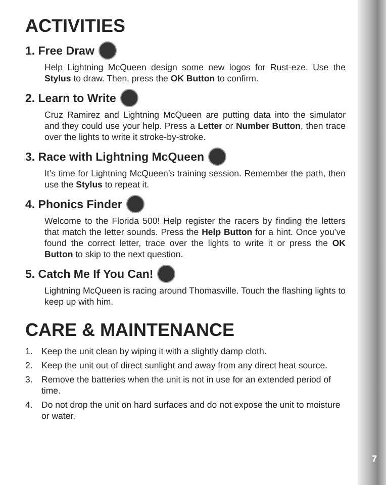ACTIVITIES
1. Free Draw
Help Lightning McQueen design some new logos for Rust-eze. Use the Stylus to draw. Then, press the OK Button to confirm.
2. Learn to Write
Cruz Ramirez and Lightning McQueen are putting data into the simulator and they could use your help. Press a Letter or Number Button, then trace over the lights to write it stroke-by-stroke.
3. Race with Lightning McQueen
It’s time for Lightning McQueen’s training session. Remember the path, then use the Stylus to repeat it.
4. Phonics Finder
Welcome to the Florida 500! Help register the racers by finding the letters that match the letter sounds. Press the Help Button for a hint. Once you’ve found the correct letter, trace over the lights to write it or press the OK Button to skip to the next question.
5. Catch Me If You Can!
Lightning McQueen is racing around Thomasville. Touch the flashing lights to keep up with him.
CARE & MAINTENANCE
1. Keep the unit clean by wiping it with a slightly damp cloth.
2. Keep the unit out of direct sunlight and away from any direct heat source.
3. Remove the batteries when the unit is not in use for an extended period of time.
4. Do not drop the unit on hard surfaces and do not expose the unit to moisture or water.
7